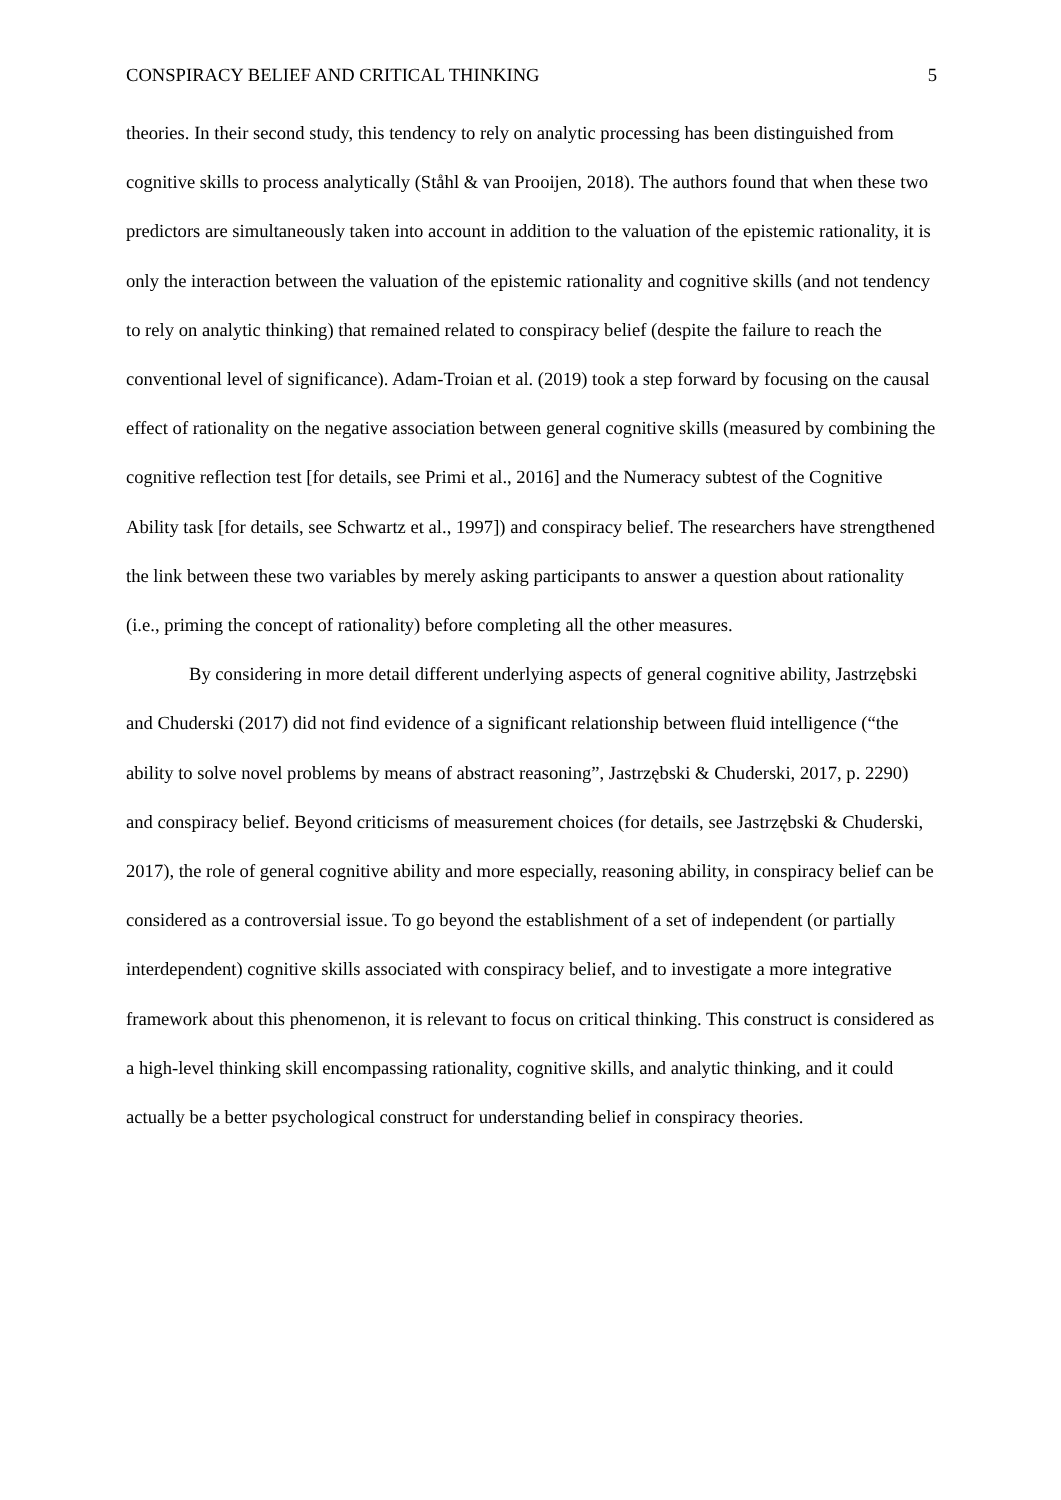CONSPIRACY BELIEF AND CRITICAL THINKING 5
theories. In their second study, this tendency to rely on analytic processing has been distinguished from cognitive skills to process analytically (Ståhl & van Prooijen, 2018). The authors found that when these two predictors are simultaneously taken into account in addition to the valuation of the epistemic rationality, it is only the interaction between the valuation of the epistemic rationality and cognitive skills (and not tendency to rely on analytic thinking) that remained related to conspiracy belief (despite the failure to reach the conventional level of significance). Adam-Troian et al. (2019) took a step forward by focusing on the causal effect of rationality on the negative association between general cognitive skills (measured by combining the cognitive reflection test [for details, see Primi et al., 2016] and the Numeracy subtest of the Cognitive Ability task [for details, see Schwartz et al., 1997]) and conspiracy belief. The researchers have strengthened the link between these two variables by merely asking participants to answer a question about rationality (i.e., priming the concept of rationality) before completing all the other measures.
By considering in more detail different underlying aspects of general cognitive ability, Jastrzębski and Chuderski (2017) did not find evidence of a significant relationship between fluid intelligence (“the ability to solve novel problems by means of abstract reasoning”, Jastrzębski & Chuderski, 2017, p. 2290) and conspiracy belief. Beyond criticisms of measurement choices (for details, see Jastrzębski & Chuderski, 2017), the role of general cognitive ability and more especially, reasoning ability, in conspiracy belief can be considered as a controversial issue. To go beyond the establishment of a set of independent (or partially interdependent) cognitive skills associated with conspiracy belief, and to investigate a more integrative framework about this phenomenon, it is relevant to focus on critical thinking. This construct is considered as a high-level thinking skill encompassing rationality, cognitive skills, and analytic thinking, and it could actually be a better psychological construct for understanding belief in conspiracy theories.